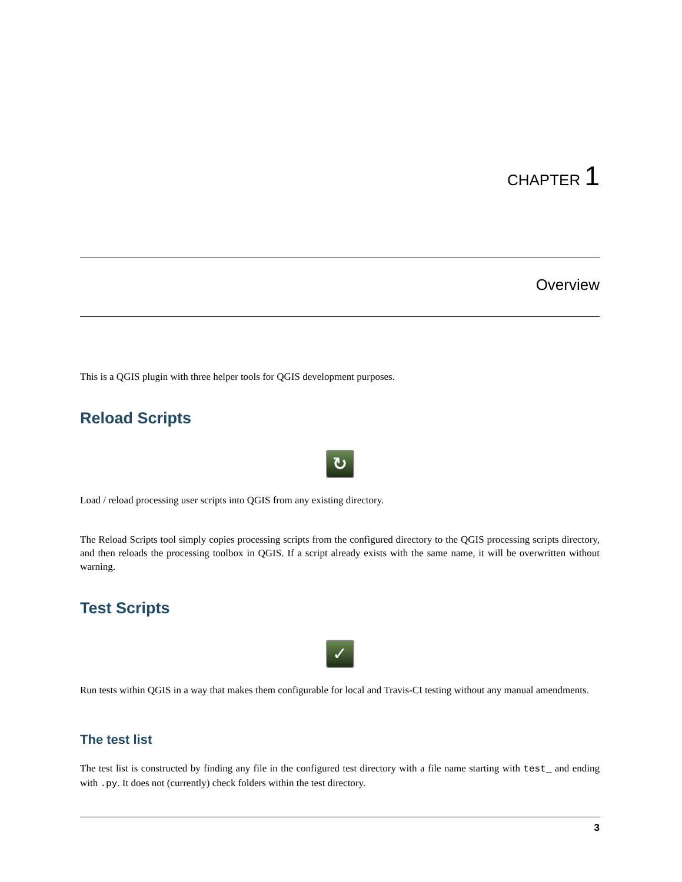CHAPTER 1
Overview
This is a QGIS plugin with three helper tools for QGIS development purposes.
Reload Scripts
↻
Load / reload processing user scripts into QGIS from any existing directory.
The Reload Scripts tool simply copies processing scripts from the configured directory to the QGIS processing scripts directory, and then reloads the processing toolbox in QGIS. If a script already exists with the same name, it will be overwritten without warning.
Test Scripts
✓
Run tests within QGIS in a way that makes them configurable for local and Travis-CI testing without any manual amendments.
The test list
The test list is constructed by finding any file in the configured test directory with a file name starting with test_ and ending with .py. It does not (currently) check folders within the test directory.
3